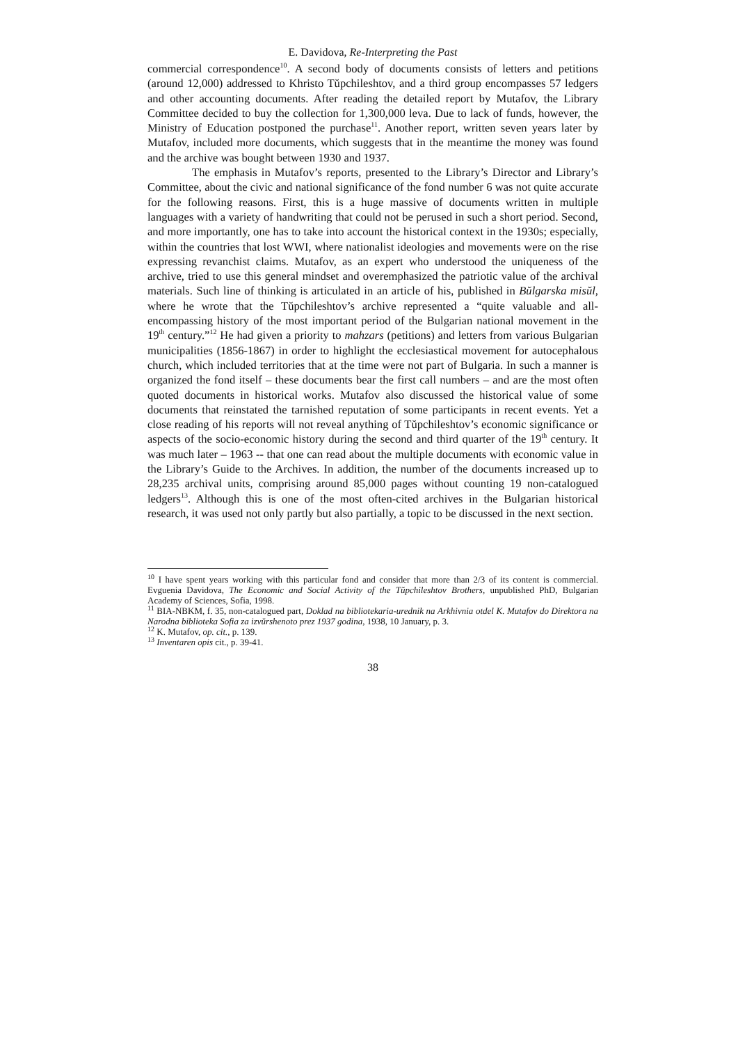E. Davidova, Re-Interpreting the Past
commercial correspondence<sup>10</sup>. A second body of documents consists of letters and petitions (around 12,000) addressed to Khristo Tŭpchileshtov, and a third group encompasses 57 ledgers and other accounting documents. After reading the detailed report by Mutafov, the Library Committee decided to buy the collection for 1,300,000 leva. Due to lack of funds, however, the Ministry of Education postponed the purchase<sup>11</sup>. Another report, written seven years later by Mutafov, included more documents, which suggests that in the meantime the money was found and the archive was bought between 1930 and 1937.
The emphasis in Mutafov’s reports, presented to the Library’s Director and Library’s Committee, about the civic and national significance of the fond number 6 was not quite accurate for the following reasons. First, this is a huge massive of documents written in multiple languages with a variety of handwriting that could not be perused in such a short period. Second, and more importantly, one has to take into account the historical context in the 1930s; especially, within the countries that lost WWI, where nationalist ideologies and movements were on the rise expressing revanchist claims. Mutafov, as an expert who understood the uniqueness of the archive, tried to use this general mindset and overemphasized the patriotic value of the archival materials. Such line of thinking is articulated in an article of his, published in Bŭlgarska misŭl, where he wrote that the Tŭpchileshtov’s archive represented a “quite valuable and all-encompassing history of the most important period of the Bulgarian national movement in the 19<sup>th</sup> century.”<sup>12</sup> He had given a priority to mahzars (petitions) and letters from various Bulgarian municipalities (1856-1867) in order to highlight the ecclesiastical movement for autocephalous church, which included territories that at the time were not part of Bulgaria. In such a manner is organized the fond itself – these documents bear the first call numbers – and are the most often quoted documents in historical works. Mutafov also discussed the historical value of some documents that reinstated the tarnished reputation of some participants in recent events. Yet a close reading of his reports will not reveal anything of Tŭpchileshtov’s economic significance or aspects of the socio-economic history during the second and third quarter of the 19<sup>th</sup> century. It was much later – 1963 -- that one can read about the multiple documents with economic value in the Library’s Guide to the Archives. In addition, the number of the documents increased up to 28,235 archival units, comprising around 85,000 pages without counting 19 non-catalogued ledgers<sup>13</sup>. Although this is one of the most often-cited archives in the Bulgarian historical research, it was used not only partly but also partially, a topic to be discussed in the next section.
<sup>10</sup> I have spent years working with this particular fond and consider that more than 2/3 of its content is commercial. Evguenia Davidova, The Economic and Social Activity of the Tŭpchileshtov Brothers, unpublished PhD, Bulgarian Academy of Sciences, Sofia, 1998.
<sup>11</sup> BIA-NBKM, f. 35, non-catalogued part, Doklad na bibliotekaria-urednik na Arkhivnia otdel K. Mutafov do Direktora na Narodna biblioteka Sofia za izvŭrshenoto prez 1937 godina, 1938, 10 January, p. 3.
<sup>12</sup> K. Mutafov, op. cit., p. 139.
<sup>13</sup> Inventaren opis cit., p. 39-41.
38